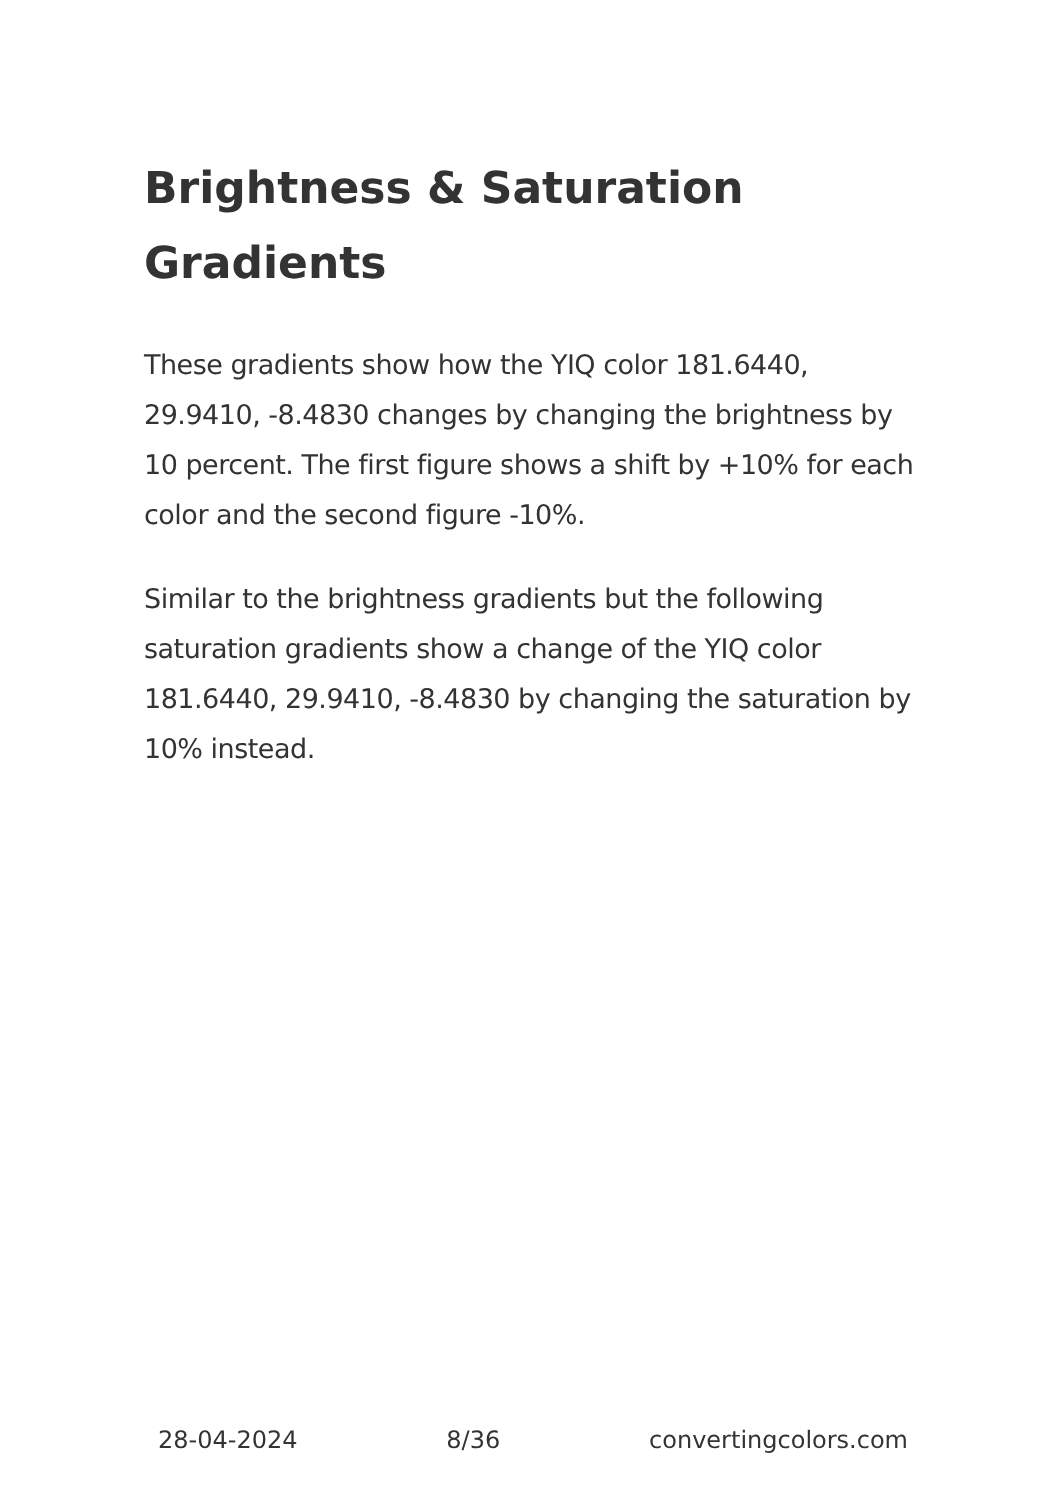Brightness & Saturation Gradients
These gradients show how the YIQ color 181.6440, 29.9410, -8.4830 changes by changing the brightness by 10 percent. The first figure shows a shift by +10% for each color and the second figure -10%.
Similar to the brightness gradients but the following saturation gradients show a change of the YIQ color 181.6440, 29.9410, -8.4830 by changing the saturation by 10% instead.
28-04-2024 8/36 convertingcolors.com